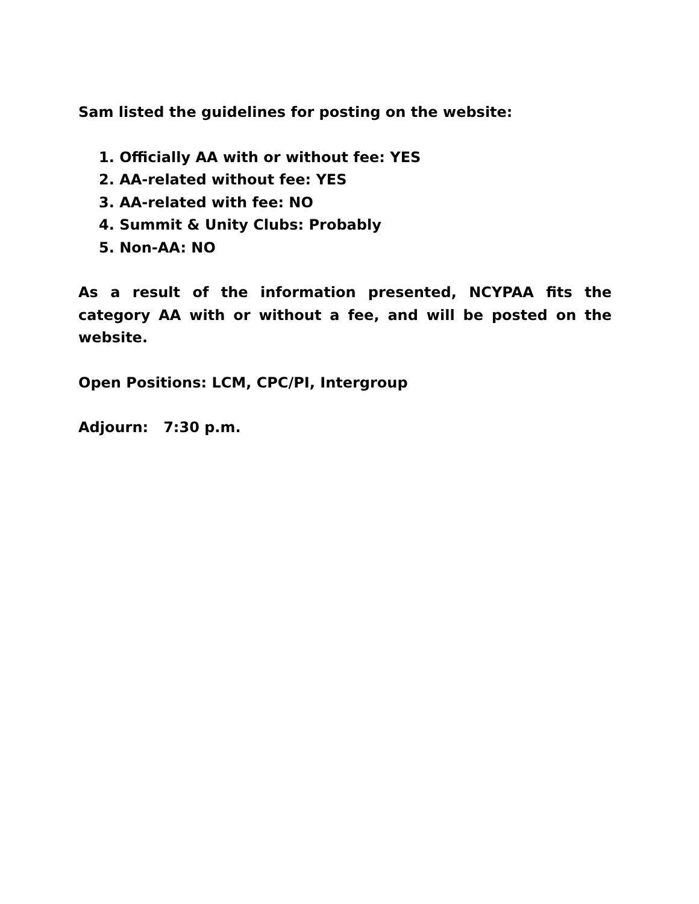Sam listed the guidelines for posting on the website:
1. Officially AA with or without fee: YES
2. AA-related without fee: YES
3. AA-related with fee: NO
4. Summit & Unity Clubs: Probably
5. Non-AA: NO
As a result of the information presented, NCYPAA fits the category AA with or without a fee, and will be posted on the website.
Open Positions: LCM, CPC/PI, Intergroup
Adjourn: 7:30 p.m.